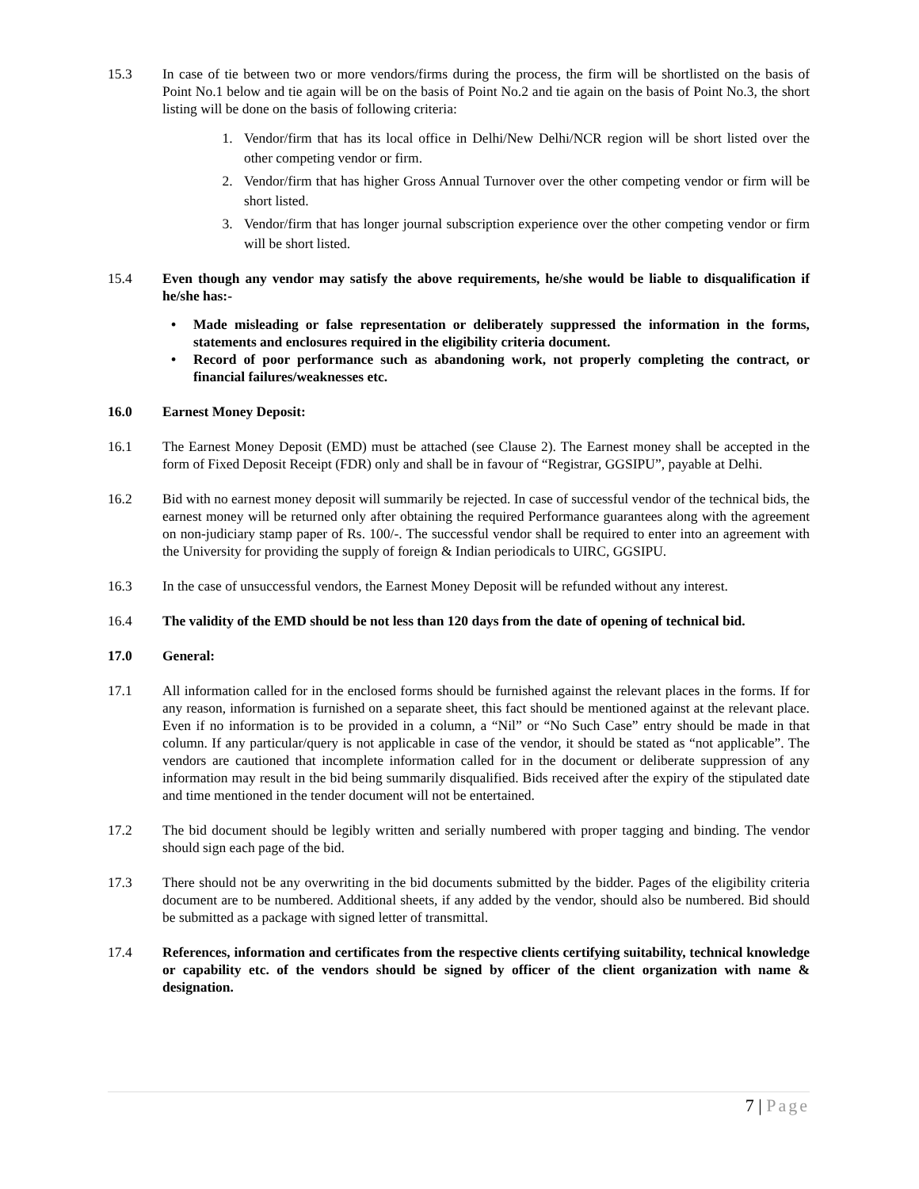15.3 In case of tie between two or more vendors/firms during the process, the firm will be shortlisted on the basis of Point No.1 below and tie again will be on the basis of Point No.2 and tie again on the basis of Point No.3, the short listing will be done on the basis of following criteria:
1. Vendor/firm that has its local office in Delhi/New Delhi/NCR region will be short listed over the other competing vendor or firm.
2. Vendor/firm that has higher Gross Annual Turnover over the other competing vendor or firm will be short listed.
3. Vendor/firm that has longer journal subscription experience over the other competing vendor or firm will be short listed.
15.4 Even though any vendor may satisfy the above requirements, he/she would be liable to disqualification if he/she has:-
• Made misleading or false representation or deliberately suppressed the information in the forms, statements and enclosures required in the eligibility criteria document.
• Record of poor performance such as abandoning work, not properly completing the contract, or financial failures/weaknesses etc.
16.0 Earnest Money Deposit:
16.1 The Earnest Money Deposit (EMD) must be attached (see Clause 2). The Earnest money shall be accepted in the form of Fixed Deposit Receipt (FDR) only and shall be in favour of “Registrar, GGSIPU”, payable at Delhi.
16.2 Bid with no earnest money deposit will summarily be rejected. In case of successful vendor of the technical bids, the earnest money will be returned only after obtaining the required Performance guarantees along with the agreement on non-judiciary stamp paper of Rs. 100/-. The successful vendor shall be required to enter into an agreement with the University for providing the supply of foreign & Indian periodicals to UIRC, GGSIPU.
16.3 In the case of unsuccessful vendors, the Earnest Money Deposit will be refunded without any interest.
16.4 The validity of the EMD should be not less than 120 days from the date of opening of technical bid.
17.0 General:
17.1 All information called for in the enclosed forms should be furnished against the relevant places in the forms. If for any reason, information is furnished on a separate sheet, this fact should be mentioned against at the relevant place. Even if no information is to be provided in a column, a “Nil” or “No Such Case” entry should be made in that column. If any particular/query is not applicable in case of the vendor, it should be stated as “not applicable”. The vendors are cautioned that incomplete information called for in the document or deliberate suppression of any information may result in the bid being summarily disqualified. Bids received after the expiry of the stipulated date and time mentioned in the tender document will not be entertained.
17.2 The bid document should be legibly written and serially numbered with proper tagging and binding. The vendor should sign each page of the bid.
17.3 There should not be any overwriting in the bid documents submitted by the bidder. Pages of the eligibility criteria document are to be numbered. Additional sheets, if any added by the vendor, should also be numbered. Bid should be submitted as a package with signed letter of transmittal.
17.4 References, information and certificates from the respective clients certifying suitability, technical knowledge or capability etc. of the vendors should be signed by officer of the client organization with name & designation.
7 | Page